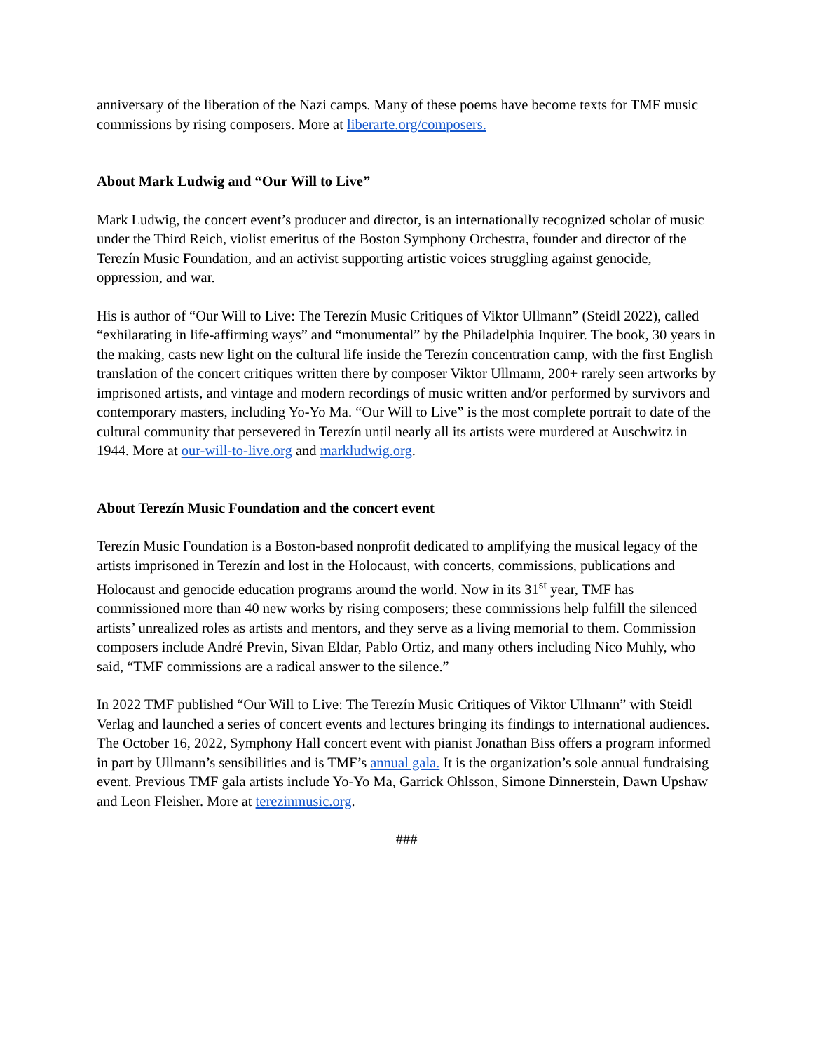anniversary of the liberation of the Nazi camps. Many of these poems have become texts for TMF music commissions by rising composers. More at liberarte.org/composers.
About Mark Ludwig and “Our Will to Live”
Mark Ludwig, the concert event’s producer and director, is an internationally recognized scholar of music under the Third Reich, violist emeritus of the Boston Symphony Orchestra, founder and director of the Terezín Music Foundation, and an activist supporting artistic voices struggling against genocide, oppression, and war.
His is author of “Our Will to Live: The Terezín Music Critiques of Viktor Ullmann” (Steidl 2022), called “exhilarating in life-affirming ways” and “monumental” by the Philadelphia Inquirer. The book, 30 years in the making, casts new light on the cultural life inside the Terezín concentration camp, with the first English translation of the concert critiques written there by composer Viktor Ullmann, 200+ rarely seen artworks by imprisoned artists, and vintage and modern recordings of music written and/or performed by survivors and contemporary masters, including Yo-Yo Ma. “Our Will to Live” is the most complete portrait to date of the cultural community that persevered in Terezín until nearly all its artists were murdered at Auschwitz in 1944. More at our-will-to-live.org and markludwig.org.
About Terezín Music Foundation and the concert event
Terezín Music Foundation is a Boston-based nonprofit dedicated to amplifying the musical legacy of the artists imprisoned in Terezín and lost in the Holocaust, with concerts, commissions, publications and Holocaust and genocide education programs around the world. Now in its 31<sup>st</sup> year, TMF has commissioned more than 40 new works by rising composers; these commissions help fulfill the silenced artists’ unrealized roles as artists and mentors, and they serve as a living memorial to them. Commission composers include André Previn, Sivan Eldar, Pablo Ortiz, and many others including Nico Muhly, who said, “TMF commissions are a radical answer to the silence.”
In 2022 TMF published “Our Will to Live: The Terezín Music Critiques of Viktor Ullmann” with Steidl Verlag and launched a series of concert events and lectures bringing its findings to international audiences. The October 16, 2022, Symphony Hall concert event with pianist Jonathan Biss offers a program informed in part by Ullmann’s sensibilities and is TMF’s annual gala. It is the organization’s sole annual fundraising event. Previous TMF gala artists include Yo-Yo Ma, Garrick Ohlsson, Simone Dinnerstein, Dawn Upshaw and Leon Fleisher. More at terezinmusic.org.
###